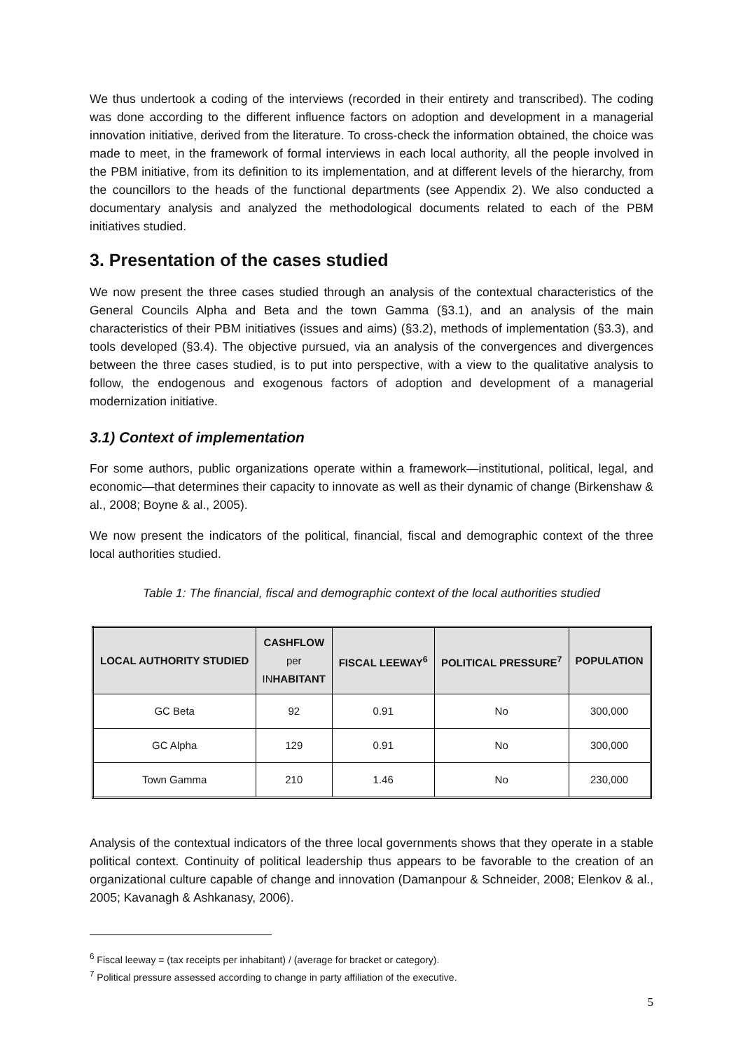We thus undertook a coding of the interviews (recorded in their entirety and transcribed). The coding was done according to the different influence factors on adoption and development in a managerial innovation initiative, derived from the literature. To cross-check the information obtained, the choice was made to meet, in the framework of formal interviews in each local authority, all the people involved in the PBM initiative, from its definition to its implementation, and at different levels of the hierarchy, from the councillors to the heads of the functional departments (see Appendix 2). We also conducted a documentary analysis and analyzed the methodological documents related to each of the PBM initiatives studied.
3. Presentation of the cases studied
We now present the three cases studied through an analysis of the contextual characteristics of the General Councils Alpha and Beta and the town Gamma (§3.1), and an analysis of the main characteristics of their PBM initiatives (issues and aims) (§3.2), methods of implementation (§3.3), and tools developed (§3.4). The objective pursued, via an analysis of the convergences and divergences between the three cases studied, is to put into perspective, with a view to the qualitative analysis to follow, the endogenous and exogenous factors of adoption and development of a managerial modernization initiative.
3.1) Context of implementation
For some authors, public organizations operate within a framework—institutional, political, legal, and economic—that determines their capacity to innovate as well as their dynamic of change (Birkenshaw & al., 2008; Boyne & al., 2005).
We now present the indicators of the political, financial, fiscal and demographic context of the three local authorities studied.
Table 1: The financial, fiscal and demographic context of the local authorities studied
| LOCAL AUTHORITY STUDIED | CASHFLOW per IN HABITANT | FISCAL LEEWAY<sup>6</sup> | POLITICAL PRESSURE<sup>7</sup> | POPULATION |
| --- | --- | --- | --- | --- |
| GC Beta | 92 | 0.91 | No | 300,000 |
| GC Alpha | 129 | 0.91 | No | 300,000 |
| Town Gamma | 210 | 1.46 | No | 230,000 |
Analysis of the contextual indicators of the three local governments shows that they operate in a stable political context. Continuity of political leadership thus appears to be favorable to the creation of an organizational culture capable of change and innovation (Damanpour & Schneider, 2008; Elenkov & al., 2005; Kavanagh & Ashkanasy, 2006).
<sup>6</sup> Fiscal leeway = (tax receipts per inhabitant) / (average for bracket or category).
<sup>7</sup> Political pressure assessed according to change in party affiliation of the executive.
5